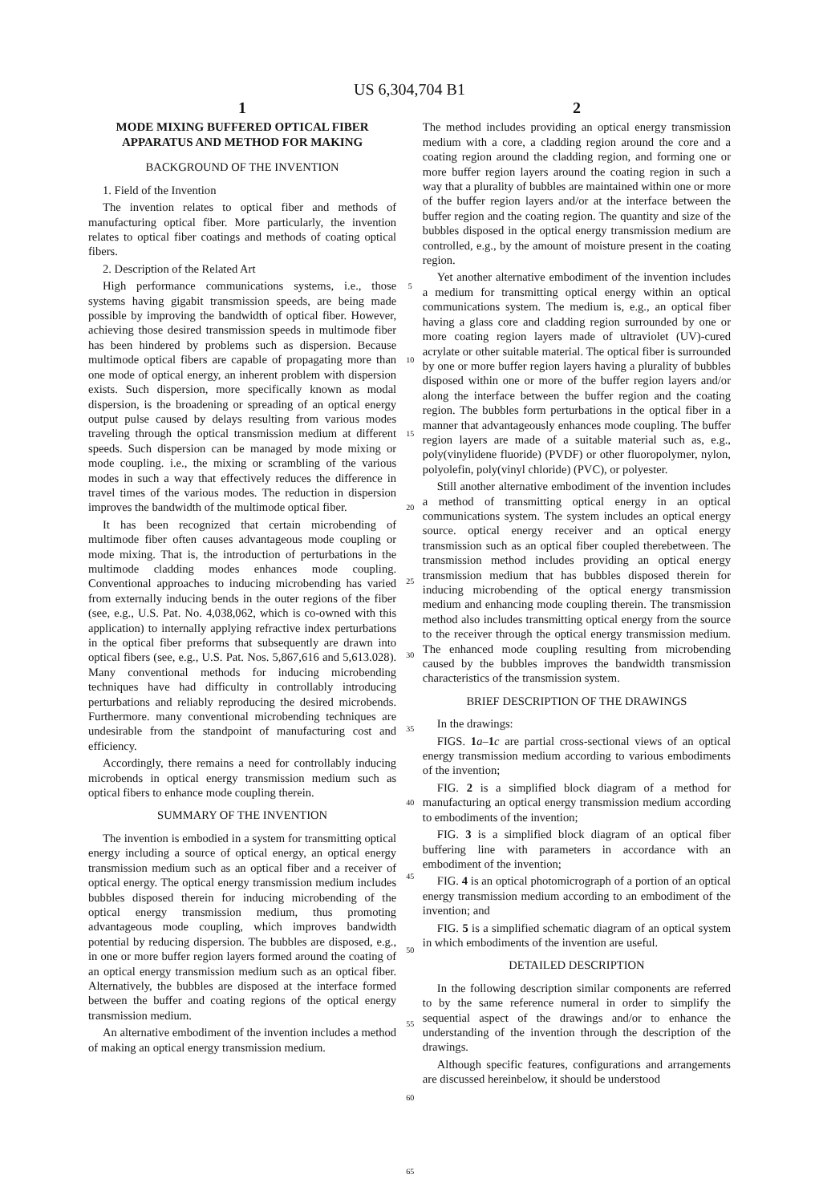US 6,304,704 B1
1
MODE MIXING BUFFERED OPTICAL FIBER APPARATUS AND METHOD FOR MAKING
BACKGROUND OF THE INVENTION
1. Field of the Invention
The invention relates to optical fiber and methods of manufacturing optical fiber. More particularly, the invention relates to optical fiber coatings and methods of coating optical fibers.
2. Description of the Related Art
High performance communications systems, i.e., those systems having gigabit transmission speeds, are being made possible by improving the bandwidth of optical fiber. However, achieving those desired transmission speeds in multimode fiber has been hindered by problems such as dispersion. Because multimode optical fibers are capable of propagating more than one mode of optical energy, an inherent problem with dispersion exists. Such dispersion, more specifically known as modal dispersion, is the broadening or spreading of an optical energy output pulse caused by delays resulting from various modes traveling through the optical transmission medium at different speeds. Such dispersion can be managed by mode mixing or mode coupling. i.e., the mixing or scrambling of the various modes in such a way that effectively reduces the difference in travel times of the various modes. The reduction in dispersion improves the bandwidth of the multimode optical fiber.
It has been recognized that certain microbending of multimode fiber often causes advantageous mode coupling or mode mixing. That is, the introduction of perturbations in the multimode cladding modes enhances mode coupling. Conventional approaches to inducing microbending has varied from externally inducing bends in the outer regions of the fiber (see, e.g., U.S. Pat. No. 4,038,062, which is co-owned with this application) to internally applying refractive index perturbations in the optical fiber preforms that subsequently are drawn into optical fibers (see, e.g., U.S. Pat. Nos. 5,867,616 and 5,613.028). Many conventional methods for inducing microbending techniques have had difficulty in controllably introducing perturbations and reliably reproducing the desired microbends. Furthermore. many conventional microbending techniques are undesirable from the standpoint of manufacturing cost and efficiency.
Accordingly, there remains a need for controllably inducing microbends in optical energy transmission medium such as optical fibers to enhance mode coupling therein.
SUMMARY OF THE INVENTION
The invention is embodied in a system for transmitting optical energy including a source of optical energy, an optical energy transmission medium such as an optical fiber and a receiver of optical energy. The optical energy transmission medium includes bubbles disposed therein for inducing microbending of the optical energy transmission medium, thus promoting advantageous mode coupling, which improves bandwidth potential by reducing dispersion. The bubbles are disposed, e.g., in one or more buffer region layers formed around the coating of an optical energy transmission medium such as an optical fiber. Alternatively, the bubbles are disposed at the interface formed between the buffer and coating regions of the optical energy transmission medium.
An alternative embodiment of the invention includes a method of making an optical energy transmission medium.
5
10
15
20
25
30
35
40
45
50
55
60
65
2
The method includes providing an optical energy transmission medium with a core, a cladding region around the core and a coating region around the cladding region, and forming one or more buffer region layers around the coating region in such a way that a plurality of bubbles are maintained within one or more of the buffer region layers and/or at the interface between the buffer region and the coating region. The quantity and size of the bubbles disposed in the optical energy transmission medium are controlled, e.g., by the amount of moisture present in the coating region.
Yet another alternative embodiment of the invention includes a medium for transmitting optical energy within an optical communications system. The medium is, e.g., an optical fiber having a glass core and cladding region surrounded by one or more coating region layers made of ultraviolet (UV)-cured acrylate or other suitable material. The optical fiber is surrounded by one or more buffer region layers having a plurality of bubbles disposed within one or more of the buffer region layers and/or along the interface between the buffer region and the coating region. The bubbles form perturbations in the optical fiber in a manner that advantageously enhances mode coupling. The buffer region layers are made of a suitable material such as, e.g., poly(vinylidene fluoride) (PVDF) or other fluoropolymer, nylon, polyolefin, poly(vinyl chloride) (PVC), or polyester.
Still another alternative embodiment of the invention includes a method of transmitting optical energy in an optical communications system. The system includes an optical energy source. optical energy receiver and an optical energy transmission such as an optical fiber coupled therebetween. The transmission method includes providing an optical energy transmission medium that has bubbles disposed therein for inducing microbending of the optical energy transmission medium and enhancing mode coupling therein. The transmission method also includes transmitting optical energy from the source to the receiver through the optical energy transmission medium. The enhanced mode coupling resulting from microbending caused by the bubbles improves the bandwidth transmission characteristics of the transmission system.
BRIEF DESCRIPTION OF THE DRAWINGS
In the drawings:
FIGS. 1 a–1 c are partial cross-sectional views of an optical energy transmission medium according to various embodiments of the invention;
FIG. 2 is a simplified block diagram of a method for manufacturing an optical energy transmission medium according to embodiments of the invention;
FIG. 3 is a simplified block diagram of an optical fiber buffering line with parameters in accordance with an embodiment of the invention;
FIG. 4 is an optical photomicrograph of a portion of an optical energy transmission medium according to an embodiment of the invention; and
FIG. 5 is a simplified schematic diagram of an optical system in which embodiments of the invention are useful.
DETAILED DESCRIPTION
In the following description similar components are referred to by the same reference numeral in order to simplify the sequential aspect of the drawings and/or to enhance the understanding of the invention through the description of the drawings.
Although specific features, configurations and arrangements are discussed hereinbelow, it should be understood